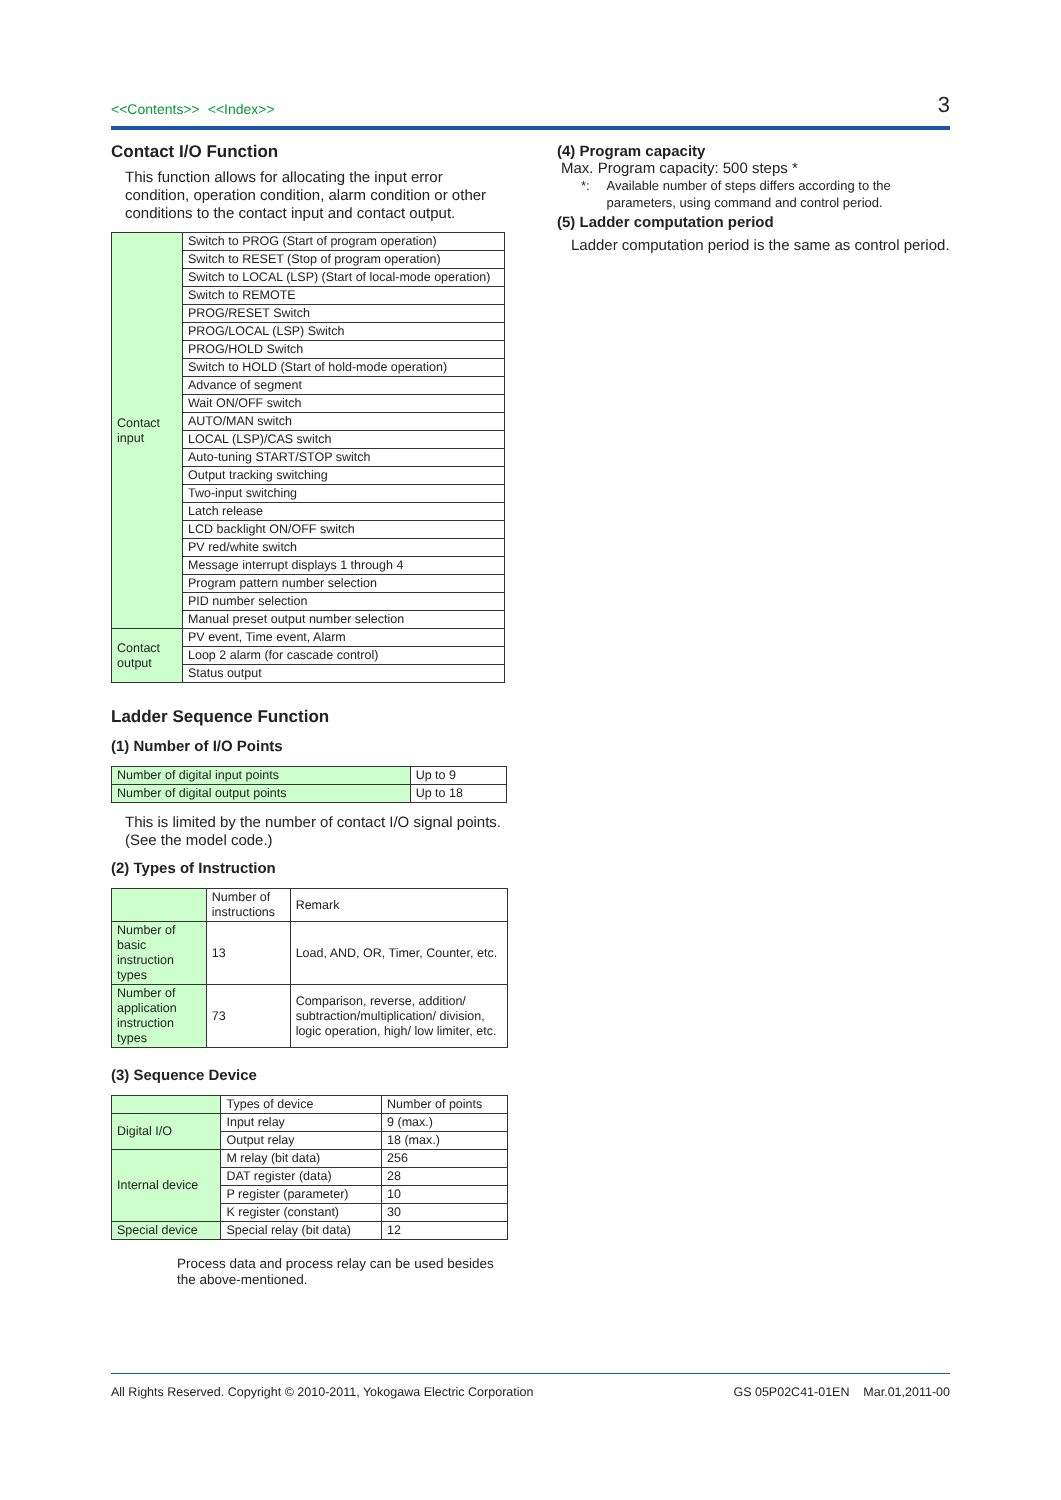<<Contents>> <<Index>>
3
Contact I/O Function
This function allows for allocating the input error condition, operation condition, alarm condition or other conditions to the contact input and contact output.
| Contact input | Switch to PROG (Start of program operation) |
| | Switch to RESET (Stop of program operation) |
| | Switch to LOCAL (LSP) (Start of local-mode operation) |
| | Switch to REMOTE |
| | PROG/RESET Switch |
| | PROG/LOCAL (LSP) Switch |
| | PROG/HOLD Switch |
| | Switch to HOLD (Start of hold-mode operation) |
| | Advance of segment |
| | Wait ON/OFF switch |
| | AUTO/MAN switch |
| | LOCAL (LSP)/CAS switch |
| | Auto-tuning START/STOP switch |
| | Output tracking switching |
| | Two-input switching |
| | Latch release |
| | LCD backlight ON/OFF switch |
| | PV red/white switch |
| | Message interrupt displays 1 through 4 |
| | Program pattern number selection |
| | PID number selection |
| | Manual preset output number selection |
| Contact output | PV event, Time event, Alarm |
| | Loop 2 alarm (for cascade control) |
| | Status output |
Ladder Sequence Function
(1) Number of I/O Points
| Number of digital input points | Up to 9 |
| Number of digital output points | Up to 18 |
This is limited by the number of contact I/O signal points. (See the model code.)
(2) Types of Instruction
| | Number of instructions | Remark |
| Number of basic instruction types | 13 | Load, AND, OR, Timer, Counter, etc. |
| Number of application instruction types | 73 | Comparison, reverse, addition/ subtraction/multiplication/ division, logic operation, high/ low limiter, etc. |
(3) Sequence Device
| | Types of device | Number of points |
| Digital I/O | Input relay | 9 (max.) |
| | Output relay | 18 (max.) |
| Internal device | M relay (bit data) | 256 |
| | DAT register (data) | 28 |
| | P register (parameter) | 10 |
| | K register (constant) | 30 |
| Special device | Special relay (bit data) | 12 |
Process data and process relay can be used besides the above-mentioned.
(4) Program capacity
Max. Program capacity: 500 steps *
*: Available number of steps differs according to the parameters, using command and control period.
(5) Ladder computation period
Ladder computation period is the same as control period.
All Rights Reserved. Copyright © 2010-2011, Yokogawa Electric Corporation GS 05P02C41-01EN Mar.01,2011-00